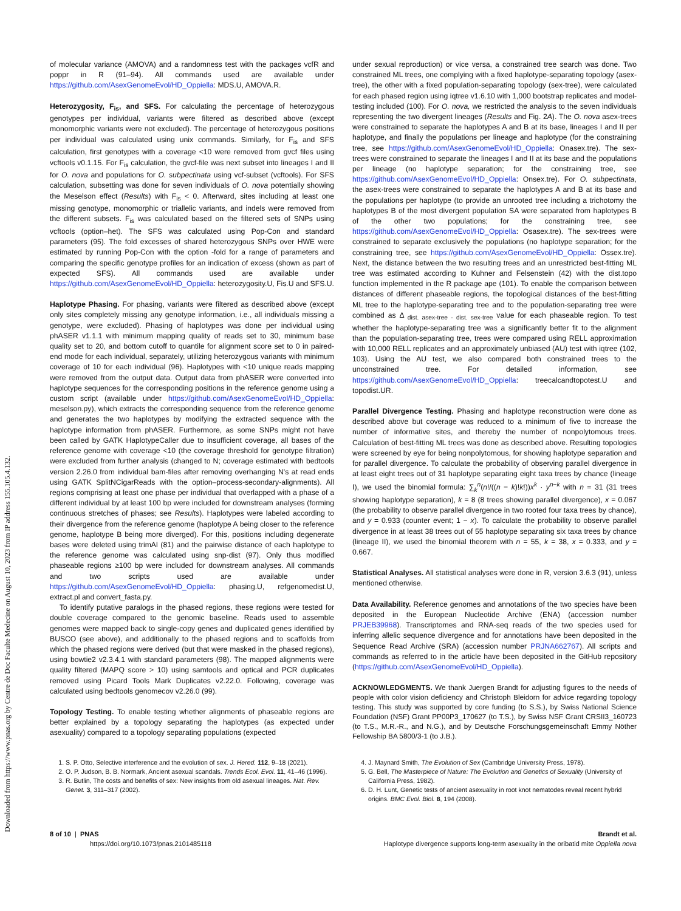Downloaded from https://www.pnas.org by Centre de Doc Faculte Medecine on August 10, 2023 from IP address 155.105.4.132.
of molecular variance (AMOVA) and a randomness test with the packages vcfR and poppr in R (91–94). All commands used are available under https://github.com/AsexGenomeEvol/HD_Oppiella: MDS.U, AMOVA.R.
Heterozygosity, F<sub>is</sub>, and SFS. For calculating the percentage of heterozygous genotypes per individual, variants were filtered as described above (except monomorphic variants were not excluded). The percentage of heterozygous positions per individual was calculated using unix commands. Similarly, for F<sub>is</sub> and SFS calculation, first genotypes with a coverage <10 were removed from gvcf files using vcftools v0.1.15. For F<sub>is</sub> calculation, the gvcf-file was next subset into lineages I and II for O. nova and populations for O. subpectinata using vcf-subset (vcftools). For SFS calculation, subsetting was done for seven individuals of O. nova potentially showing the Meselson effect (Results) with F<sub>is</sub> < 0. Afterward, sites including at least one missing genotype, monomorphic or triallelic variants, and indels were removed from the different subsets. F<sub>is</sub> was calculated based on the filtered sets of SNPs using vcftools (option–het). The SFS was calculated using Pop-Con and standard parameters (95). The fold excesses of shared heterozygous SNPs over HWE were estimated by running Pop-Con with the option -fold for a range of parameters and comparing the specific genotype profiles for an indication of excess (shown as part of expected SFS). All commands used are available under https://github.com/AsexGenomeEvol/HD_Oppiella: heterozygosity.U, Fis.U and SFS.U.
Haplotype Phasing. For phasing, variants were filtered as described above (except only sites completely missing any genotype information, i.e., all individuals missing a genotype, were excluded). Phasing of haplotypes was done per individual using phASER v1.1.1 with minimum mapping quality of reads set to 30, minimum base quality set to 20, and bottom cutoff to quantile for alignment score set to 0 in paired-end mode for each individual, separately, utilizing heterozygous variants with minimum coverage of 10 for each individual (96). Haplotypes with <10 unique reads mapping were removed from the output data. Output data from phASER were converted into haplotype sequences for the corresponding positions in the reference genome using a custom script (available under https://github.com/AsexGenomeEvol/HD_Oppiella: meselson.py), which extracts the corresponding sequence from the reference genome and generates the two haplotypes by modifying the extracted sequence with the haplotype information from phASER. Furthermore, as some SNPs might not have been called by GATK HaplotypeCaller due to insufficient coverage, all bases of the reference genome with coverage <10 (the coverage threshold for genotype filtration) were excluded from further analysis (changed to N; coverage estimated with bedtools version 2.26.0 from individual bam-files after removing overhanging N's at read ends using GATK SplitNCigarReads with the option–process-secondary-alignments). All regions comprising at least one phase per individual that overlapped with a phase of a different individual by at least 100 bp were included for downstream analyses (forming continuous stretches of phases; see Results). Haplotypes were labeled according to their divergence from the reference genome (haplotype A being closer to the reference genome, haplotype B being more diverged). For this, positions including degenerate bases were deleted using trimAl (81) and the pairwise distance of each haplotype to the reference genome was calculated using snp-dist (97). Only thus modified phaseable regions ≥100 bp were included for downstream analyses. All commands and two scripts used are available under https://github.com/AsexGenomeEvol/HD_Oppiella: phasing.U, refgenomedist.U, extract.pl and convert_fasta.py.
To identify putative paralogs in the phased regions, these regions were tested for double coverage compared to the genomic baseline. Reads used to assemble genomes were mapped back to single-copy genes and duplicated genes identified by BUSCO (see above), and additionally to the phased regions and to scaffolds from which the phased regions were derived (but that were masked in the phased regions), using bowtie2 v2.3.4.1 with standard parameters (98). The mapped alignments were quality filtered (MAPQ score > 10) using samtools and optical and PCR duplicates removed using Picard Tools Mark Duplicates v2.22.0. Following, coverage was calculated using bedtools genomecov v2.26.0 (99).
Topology Testing. To enable testing whether alignments of phaseable regions are better explained by a topology separating the haplotypes (as expected under asexuality) compared to a topology separating populations (expected
under sexual reproduction) or vice versa, a constrained tree search was done. Two constrained ML trees, one complying with a fixed haplotype-separating topology (asex-tree), the other with a fixed population-separating topology (sex-tree), were calculated for each phased region using iqtree v1.6.10 with 1,000 bootstrap replicates and model-testing included (100). For O. nova, we restricted the analysis to the seven individuals representing the two divergent lineages (Results and Fig. 2A). The O. nova asex-trees were constrained to separate the haplotypes A and B at its base, lineages I and II per haplotype, and finally the populations per lineage and haplotype (for the constraining tree, see https://github.com/AsexGenomeEvol/HD_Oppiella: Onasex.tre). The sex-trees were constrained to separate the lineages I and II at its base and the populations per lineage (no haplotype separation; for the constraining tree, see https://github.com/AsexGenomeEvol/HD_Oppiella: Onsex.tre). For O. subpectinata, the asex-trees were constrained to separate the haplotypes A and B at its base and the populations per haplotype (to provide an unrooted tree including a trichotomy the haplotypes B of the most divergent population SA were separated from haplotypes B of the other two populations; for the constraining tree, see https://github.com/AsexGenomeEvol/HD_Oppiella: Osasex.tre). The sex-trees were constrained to separate exclusively the populations (no haplotype separation; for the constraining tree, see https://github.com/AsexGenomeEvol/HD_Oppiella: Ossex.tre). Next, the distance between the two resulting trees and an unrestricted best-fitting ML tree was estimated according to Kuhner and Felsenstein (42) with the dist.topo function implemented in the R package ape (101). To enable the comparison between distances of different phaseable regions, the topological distances of the best-fitting ML tree to the haplotype-separating tree and to the population-separating tree were combined as Δ <sub>dist. asex-tree - dist. sex-tree</sub> value for each phaseable region. To test whether the haplotype-separating tree was a significantly better fit to the alignment than the population-separating tree, trees were compared using RELL approximation with 10,000 RELL replicates and an approximately unbiased (AU) test with iqtree (102, 103). Using the AU test, we also compared both constrained trees to the unconstrained tree. For detailed information, see https://github.com/AsexGenomeEvol/HD_Oppiella: treecalcandtopotest.U and topodist.UR.
Parallel Divergence Testing. Phasing and haplotype reconstruction were done as described above but coverage was reduced to a minimum of five to increase the number of informative sites, and thereby the number of nonpolytomous trees. Calculation of best-fitting ML trees was done as described above. Resulting topologies were screened by eye for being nonpolytomous, for showing haplotype separation and for parallel divergence. To calculate the probability of observing parallel divergence in at least eight trees out of 31 haplotype separating eight taxa trees by chance (lineage I), we used the binomial formula: ∑<sub>k</sub><sup>n</sup>(n!/((n − k)!k!))x<sup>k</sup> · y<sup>n−k</sup> with n = 31 (31 trees showing haplotype separation), k = 8 (8 trees showing parallel divergence), x = 0.067 (the probability to observe parallel divergence in two rooted four taxa trees by chance), and y = 0.933 (counter event; 1 − x). To calculate the probability to observe parallel divergence in at least 38 trees out of 55 haplotype separating six taxa trees by chance (lineage II), we used the binomial theorem with n = 55, k = 38, x = 0.333, and y = 0.667.
Statistical Analyses. All statistical analyses were done in R, version 3.6.3 (91), unless mentioned otherwise.
Data Availability. Reference genomes and annotations of the two species have been deposited in the European Nucleotide Archive (ENA) (accession number PRJEB39968). Transcriptomes and RNA-seq reads of the two species used for inferring allelic sequence divergence and for annotations have been deposited in the Sequence Read Archive (SRA) (accession number PRJNA662767). All scripts and commands as referred to in the article have been deposited in the GitHub repository (https://github.com/AsexGenomeEvol/HD_Oppiella).
ACKNOWLEDGMENTS. We thank Juergen Brandt for adjusting figures to the needs of people with color vision deficiency and Christoph Bleidorn for advice regarding topology testing. This study was supported by core funding (to S.S.), by Swiss National Science Foundation (NSF) Grant PP00P3_170627 (to T.S.), by Swiss NSF Grant CRSII3_160723 (to T.S., M.R.-R., and N.G.), and by Deutsche Forschungsgemeinschaft Emmy Nöther Fellowship BA 5800/3-1 (to J.B.).
1. S. P. Otto, Selective interference and the evolution of sex. J. Hered. 112, 9–18 (2021).
2. O. P. Judson, B. B. Normark, Ancient asexual scandals. Trends Ecol. Evol. 11, 41–46 (1996).
3. R. Butlin, The costs and benefits of sex: New insights from old asexual lineages. Nat. Rev. Genet. 3, 311–317 (2002).
4. J. Maynard Smith, The Evolution of Sex (Cambridge University Press, 1978).
5. G. Bell, The Masterpiece of Nature: The Evolution and Genetics of Sexuality (University of California Press, 1982).
6. D. H. Lunt, Genetic tests of ancient asexuality in root knot nematodes reveal recent hybrid origins. BMC Evol. Biol. 8, 194 (2008).
8 of 10 | PNAS
https://doi.org/10.1073/pnas.2101485118
Brandt et al.
Haplotype divergence supports long-term asexuality in the oribatid mite Oppiella nova